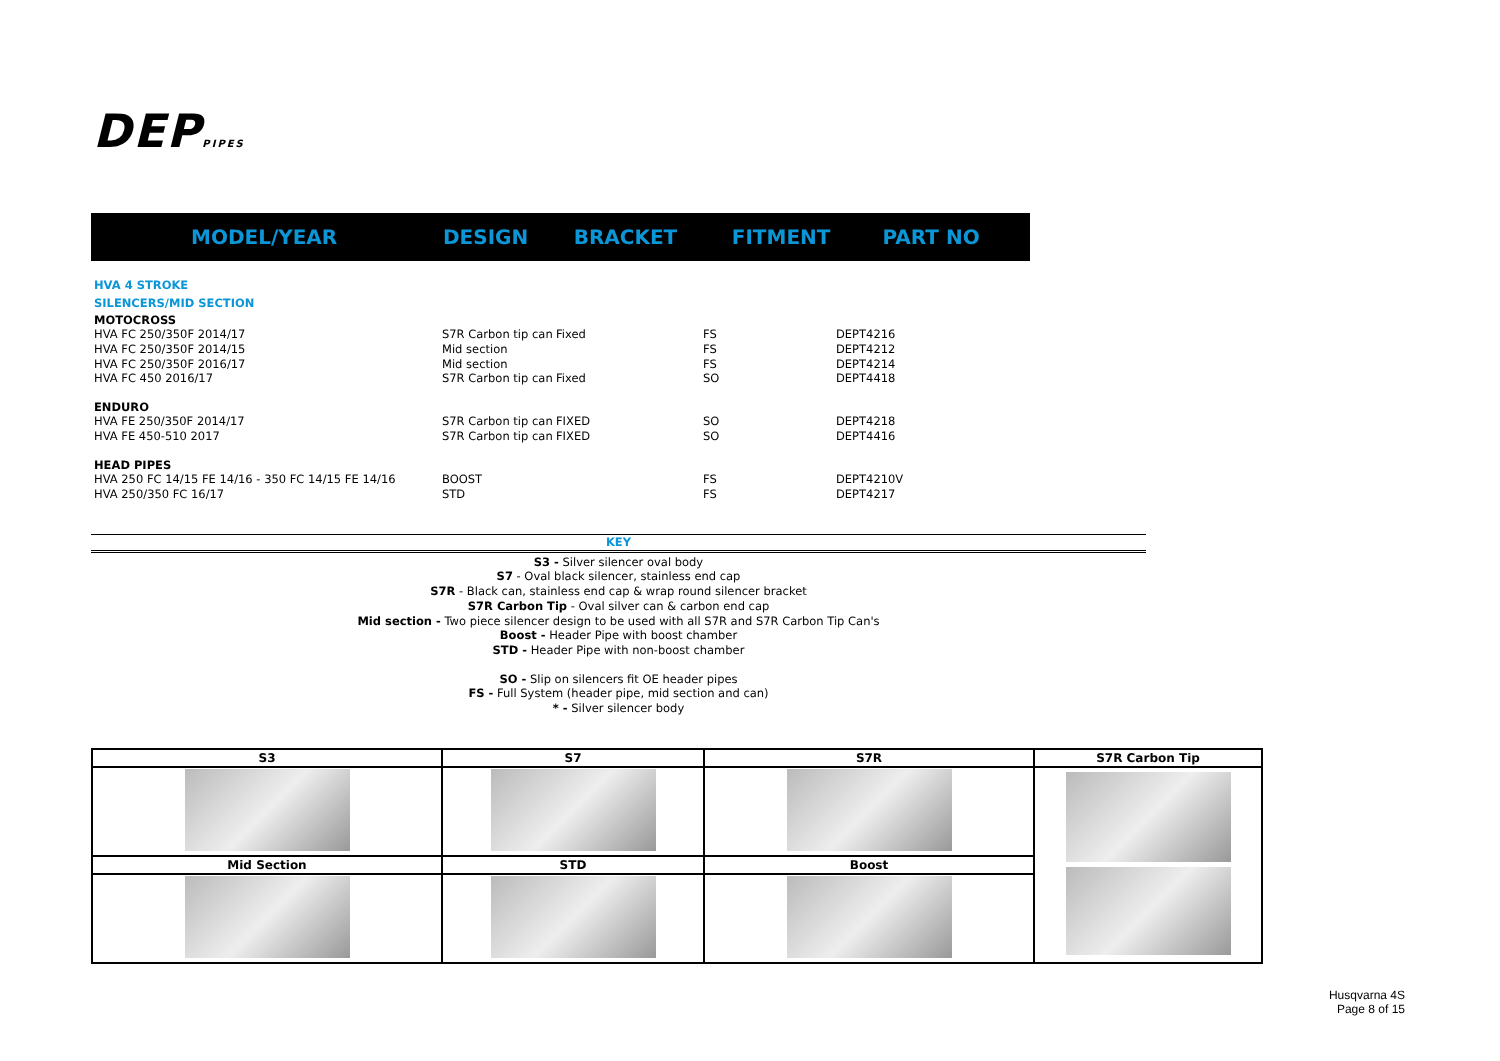DEPPIPES
| MODEL/YEAR | DESIGN | BRACKET | FITMENT | PART NO |
| --- | --- | --- | --- | --- |
| HVA 4 STROKE | | | | |
| SILENCERS/MID SECTION | | | | |
| MOTOCROSS | | | | |
| HVA FC 250/350F 2014/17 | S7R Carbon tip can | Fixed | FS | DEPT4216 |
| HVA FC 250/350F 2014/15 | Mid section | | FS | DEPT4212 |
| HVA FC 250/350F 2016/17 | Mid section | | FS | DEPT4214 |
| HVA FC 450 2016/17 | S7R Carbon tip can | Fixed | SO | DEPT4418 |
| ENDURO | | | | |
| HVA FE 250/350F 2014/17 | S7R Carbon tip can | FIXED | SO | DEPT4218 |
| HVA FE 450-510 2017 | S7R Carbon tip can | FIXED | SO | DEPT4416 |
| HEAD PIPES | | | | |
| HVA 250 FC 14/15 FE 14/16 - 350 FC 14/15 FE 14/16 | BOOST | | FS | DEPT4210V |
| HVA 250/350 FC 16/17 | STD | | FS | DEPT4217 |
KEY
S3 - Silver silencer oval body
S7 - Oval black silencer, stainless end cap
S7R - Black can, stainless end cap & wrap round silencer bracket
S7R Carbon Tip - Oval silver can & carbon end cap
Mid section - Two piece silencer design to be used with all S7R and S7R Carbon Tip Can's
Boost - Header Pipe with boost chamber
STD - Header Pipe with non-boost chamber
SO - Slip on silencers fit OE header pipes
FS - Full System (header pipe, mid section and can)
* - Silver silencer body
| S3 | S7 | S7R | S7R Carbon Tip |
| --- | --- | --- | --- |
| Mid Section | STD | Boost | |
Husqvarna 4S
Page 8 of 15